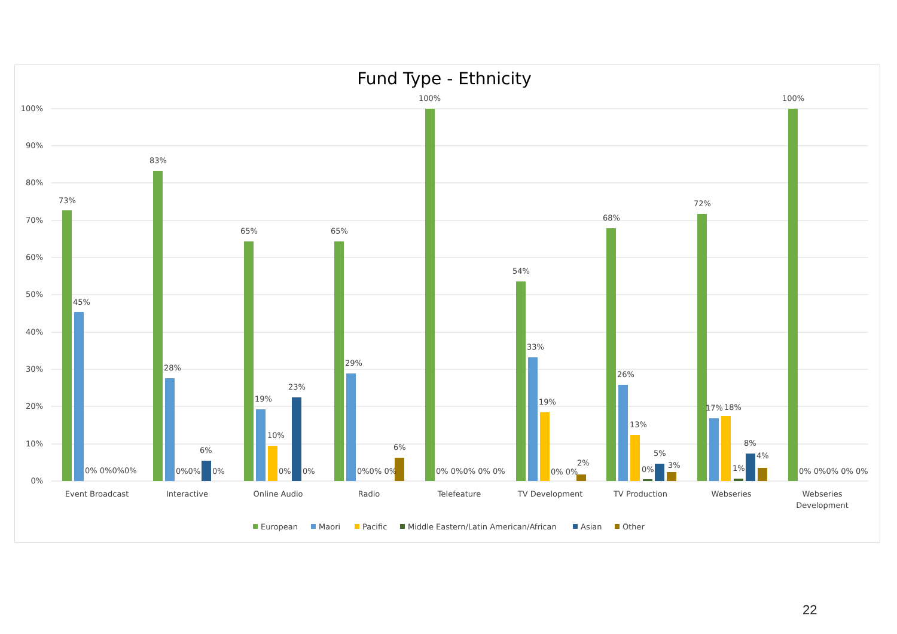Fund Type - Ethnicity
100%
90%
80%
70%
60%
50%
40%
30%
20%
10%
0%
73%
45%
0% 0%0%0%
83%
28%
0%0%
6%
0%
65%
19%
10%
0%
23%
0%
65%
29%
0%0% 0%
6%
100%
0% 0%0% 0% 0%
54%
33%
19%
0% 0%
2%
68%
26%
13%
0%
5%
3%
72%
17%
18%
1%
8%
4%
100%
0% 0%0% 0% 0%
Event Broadcast
Interactive
Online Audio
Radio
Telefeature
TV Development
TV Production
Webseries
Webseries
Development
European
Maori
Pacific
Middle Eastern/Latin American/African
Asian
Other
22